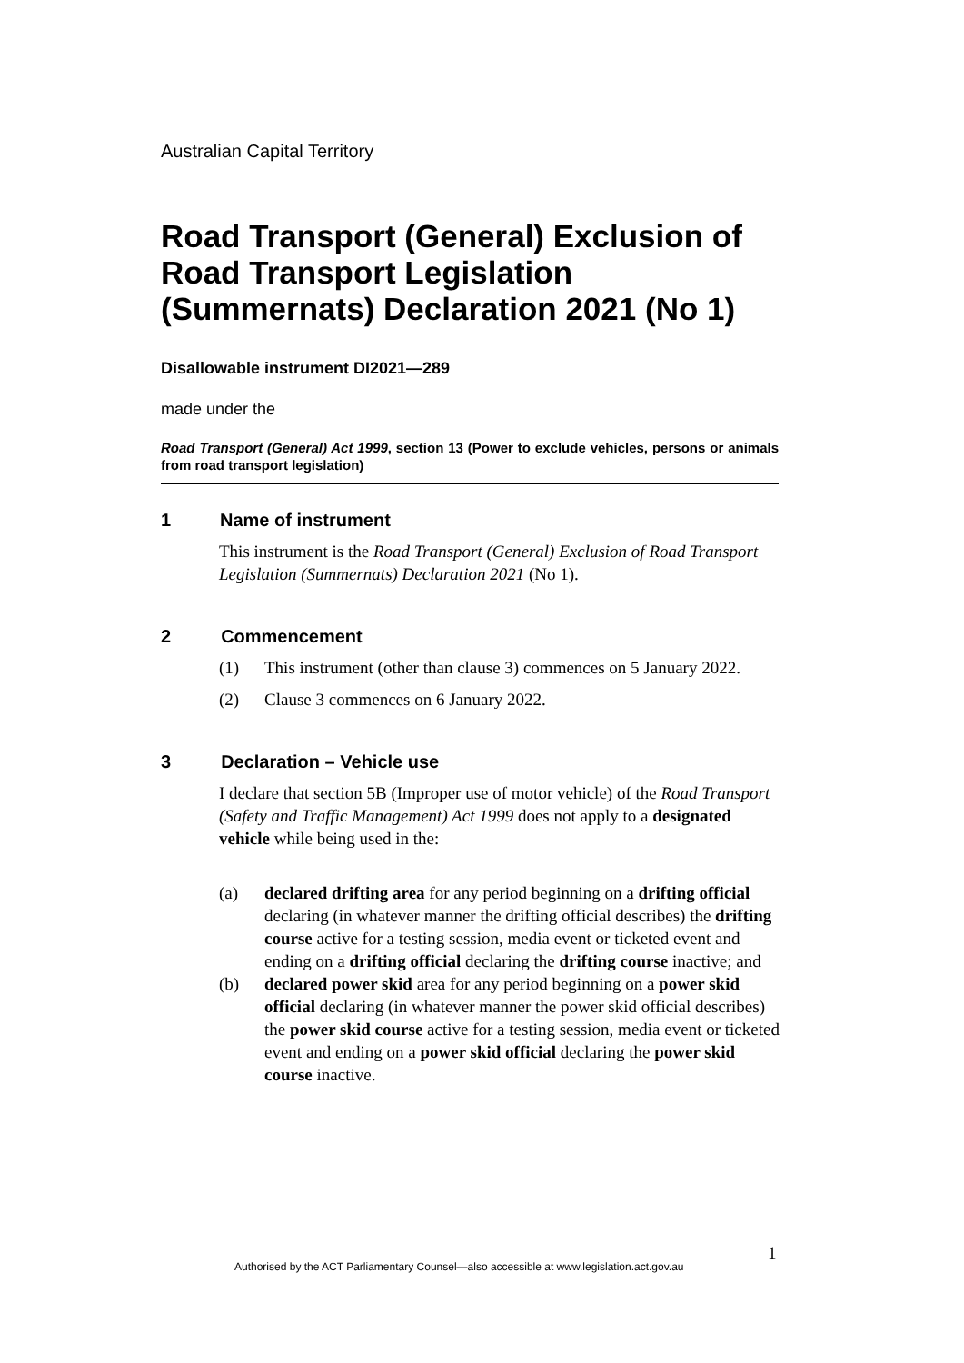Australian Capital Territory
Road Transport (General) Exclusion of Road Transport Legislation (Summernats) Declaration 2021 (No 1)
Disallowable instrument DI2021—289
made under the
Road Transport (General) Act 1999, section 13 (Power to exclude vehicles, persons or animals from road transport legislation)
1 Name of instrument
This instrument is the Road Transport (General) Exclusion of Road Transport Legislation (Summernats) Declaration 2021 (No 1).
2 Commencement
(1) This instrument (other than clause 3) commences on 5 January 2022.
(2) Clause 3 commences on 6 January 2022.
3 Declaration – Vehicle use
I declare that section 5B (Improper use of motor vehicle) of the Road Transport (Safety and Traffic Management) Act 1999 does not apply to a designated vehicle while being used in the:
(a) declared drifting area for any period beginning on a drifting official declaring (in whatever manner the drifting official describes) the drifting course active for a testing session, media event or ticketed event and ending on a drifting official declaring the drifting course inactive; and
(b) declared power skid area for any period beginning on a power skid official declaring (in whatever manner the power skid official describes) the power skid course active for a testing session, media event or ticketed event and ending on a power skid official declaring the power skid course inactive.
1
Authorised by the ACT Parliamentary Counsel—also accessible at www.legislation.act.gov.au